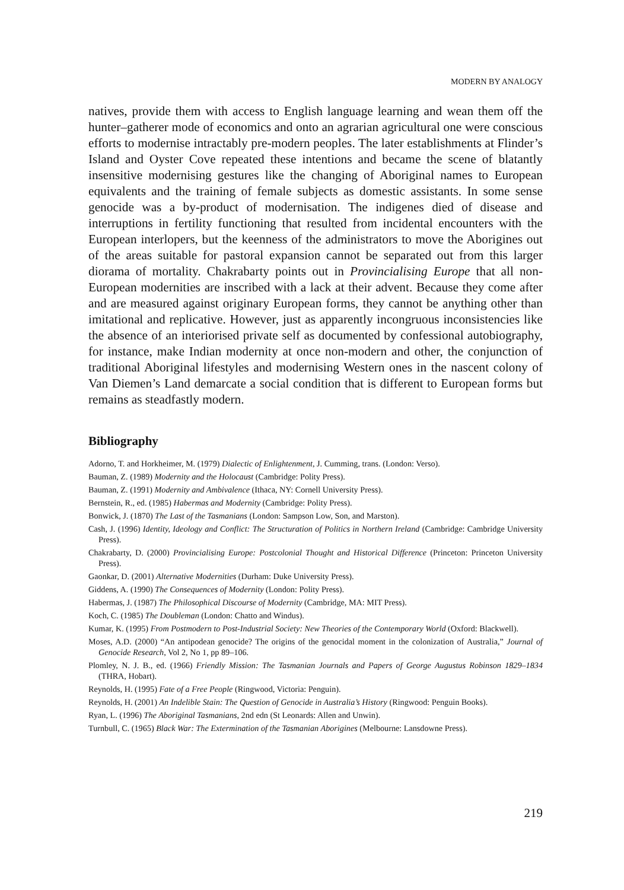MODERN BY ANALOGY
natives, provide them with access to English language learning and wean them off the hunter–gatherer mode of economics and onto an agrarian agricultural one were conscious efforts to modernise intractably pre-modern peoples. The later establishments at Flinder’s Island and Oyster Cove repeated these intentions and became the scene of blatantly insensitive modernising gestures like the changing of Aboriginal names to European equivalents and the training of female subjects as domestic assistants. In some sense genocide was a by-product of modernisation. The indigenes died of disease and interruptions in fertility functioning that resulted from incidental encounters with the European interlopers, but the keenness of the administrators to move the Aborigines out of the areas suitable for pastoral expansion cannot be separated out from this larger diorama of mortality. Chakrabarty points out in Provincialising Europe that all non-European modernities are inscribed with a lack at their advent. Because they come after and are measured against originary European forms, they cannot be anything other than imitational and replicative. However, just as apparently incongruous inconsistencies like the absence of an interiorised private self as documented by confessional autobiography, for instance, make Indian modernity at once non-modern and other, the conjunction of traditional Aboriginal lifestyles and modernising Western ones in the nascent colony of Van Diemen’s Land demarcate a social condition that is different to European forms but remains as steadfastly modern.
Bibliography
Adorno, T. and Horkheimer, M. (1979) Dialectic of Enlightenment, J. Cumming, trans. (London: Verso).
Bauman, Z. (1989) Modernity and the Holocaust (Cambridge: Polity Press).
Bauman, Z. (1991) Modernity and Ambivalence (Ithaca, NY: Cornell University Press).
Bernstein, R., ed. (1985) Habermas and Modernity (Cambridge: Polity Press).
Bonwick, J. (1870) The Last of the Tasmanians (London: Sampson Low, Son, and Marston).
Cash, J. (1996) Identity, Ideology and Conflict: The Structuration of Politics in Northern Ireland (Cambridge: Cambridge University Press).
Chakrabarty, D. (2000) Provincialising Europe: Postcolonial Thought and Historical Difference (Princeton: Princeton University Press).
Gaonkar, D. (2001) Alternative Modernities (Durham: Duke University Press).
Giddens, A. (1990) The Consequences of Modernity (London: Polity Press).
Habermas, J. (1987) The Philosophical Discourse of Modernity (Cambridge, MA: MIT Press).
Koch, C. (1985) The Doubleman (London: Chatto and Windus).
Kumar, K. (1995) From Postmodern to Post-Industrial Society: New Theories of the Contemporary World (Oxford: Blackwell).
Moses, A.D. (2000) “An antipodean genocide? The origins of the genocidal moment in the colonization of Australia,” Journal of Genocide Research, Vol 2, No 1, pp 89–106.
Plomley, N. J. B., ed. (1966) Friendly Mission: The Tasmanian Journals and Papers of George Augustus Robinson 1829–1834 (THRA, Hobart).
Reynolds, H. (1995) Fate of a Free People (Ringwood, Victoria: Penguin).
Reynolds, H. (2001) An Indelible Stain: The Question of Genocide in Australia’s History (Ringwood: Penguin Books).
Ryan, L. (1996) The Aboriginal Tasmanians, 2nd edn (St Leonards: Allen and Unwin).
Turnbull, C. (1965) Black War: The Extermination of the Tasmanian Aborigines (Melbourne: Lansdowne Press).
219